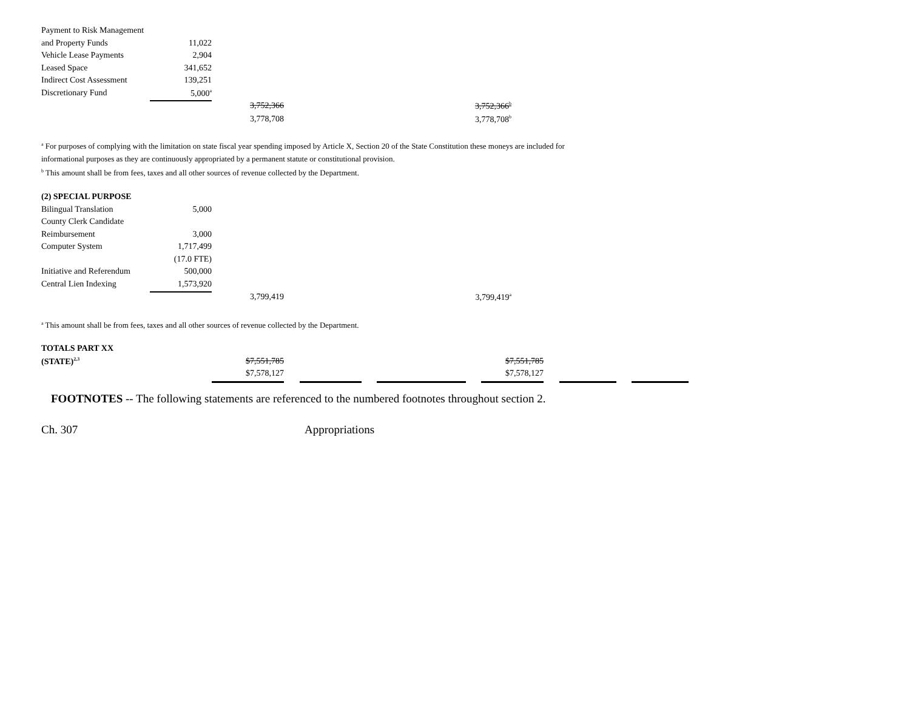| Payment to Risk Management | | | |
| and Property Funds | 11,022 | | |
| Vehicle Lease Payments | 2,904 | | |
| Leased Space | 341,652 | | |
| Indirect Cost Assessment | 139,251 | | |
| Discretionary Fund | 5,000<sup>a</sup> | | |
| | | 3,752,366 | 3,752,366<sup>b</sup> |
| | | 3,778,708 | 3,778,708<sup>b</sup> |
<sup>a</sup> For purposes of complying with the limitation on state fiscal year spending imposed by Article X, Section 20 of the State Constitution these moneys are included for
informational purposes as they are continuously appropriated by a permanent statute or constitutional provision.
<sup>b</sup> This amount shall be from fees, taxes and all other sources of revenue collected by the Department.
| (2) SPECIAL PURPOSE | | | |
| Bilingual Translation | 5,000 | | |
| County Clerk Candidate | | | |
| Reimbursement | 3,000 | | |
| Computer System | 1,717,499 | | |
| | (17.0 FTE) | | |
| Initiative and Referendum | 500,000 | | |
| Central Lien Indexing | 1,573,920 | | |
| | | 3,799,419 | 3,799,419<sup>a</sup> |
<sup>a</sup> This amount shall be from fees, taxes and all other sources of revenue collected by the Department.
| TOTALS PART XX | | | | | | | | | | |
| (STATE)<sup>2,3</sup> | | $7,551,785 | | | | $7,551,785 | | | | |
| | | $7,578,127 | | | | $7,578,127 | | | | |
FOOTNOTES -- The following statements are referenced to the numbered footnotes throughout section 2.
Ch. 307 Appropriations